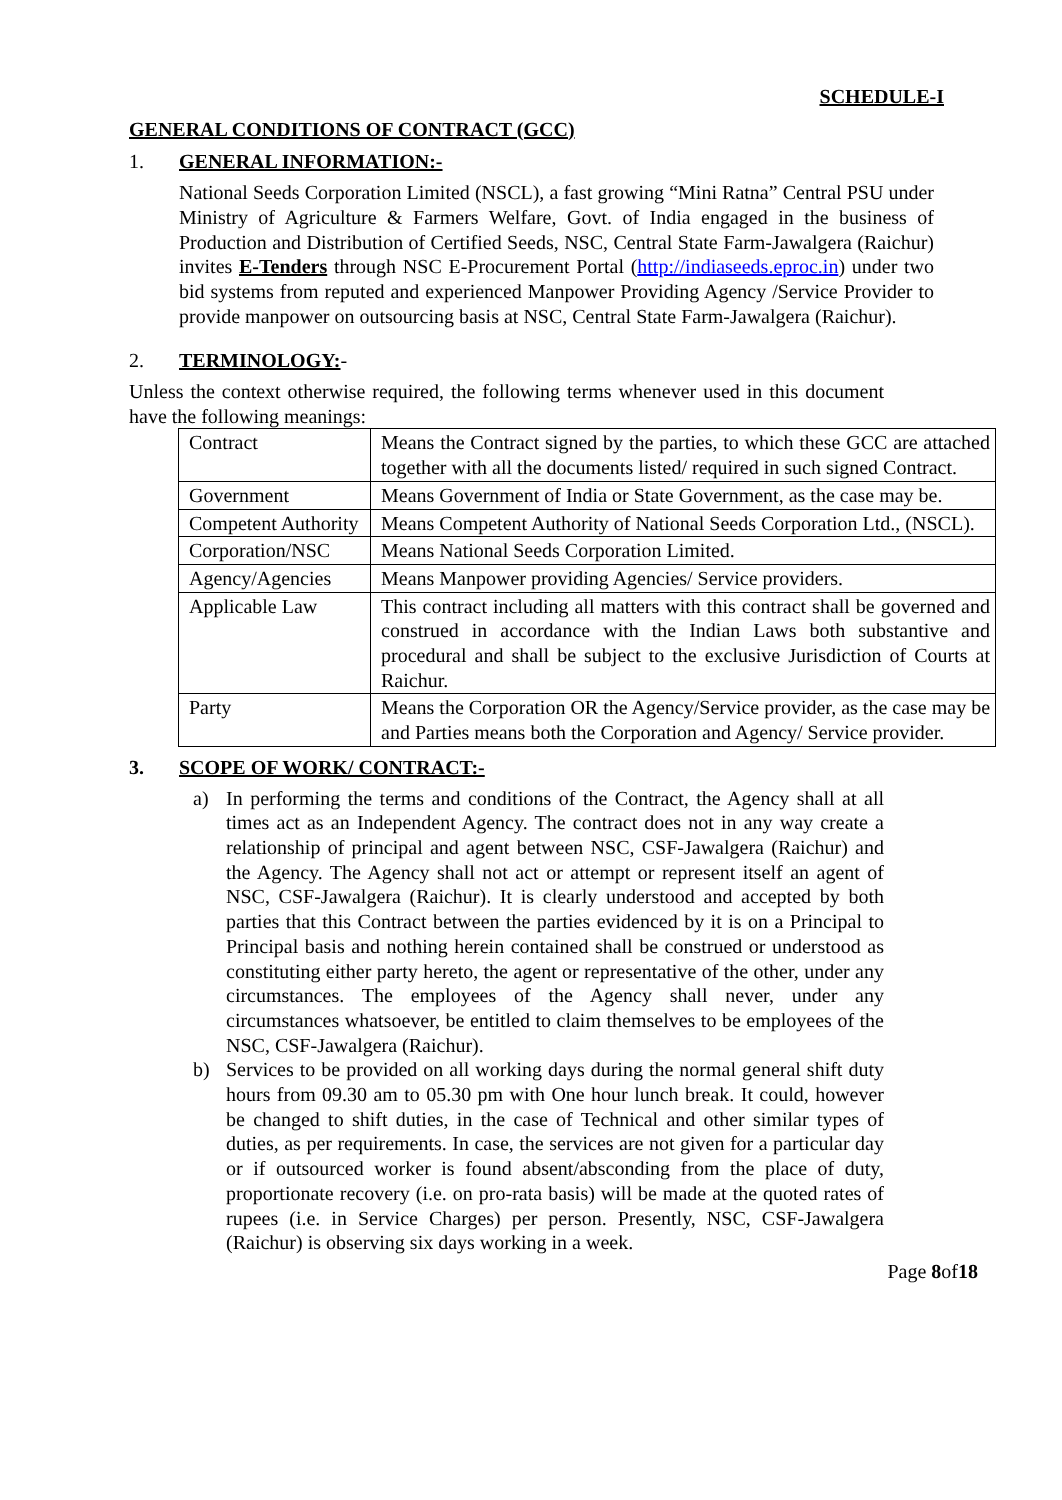SCHEDULE-I
GENERAL CONDITIONS OF CONTRACT (GCC)
1. GENERAL INFORMATION:-
National Seeds Corporation Limited (NSCL), a fast growing “Mini Ratna” Central PSU under Ministry of Agriculture & Farmers Welfare, Govt. of India engaged in the business of Production and Distribution of Certified Seeds, NSC, Central State Farm-Jawalgera (Raichur) invites E-Tenders through NSC E-Procurement Portal (http://indiaseeds.eproc.in) under two bid systems from reputed and experienced Manpower Providing Agency /Service Provider to provide manpower on outsourcing basis at NSC, Central State Farm-Jawalgera (Raichur).
2. TERMINOLOGY:-
Unless the context otherwise required, the following terms whenever used in this document have the following meanings:
| Contract | Means the Contract signed by the parties, to which these GCC are attached together with all the documents listed/ required in such signed Contract. |
| Government | Means Government of India or State Government, as the case may be. |
| Competent Authority | Means Competent Authority of National Seeds Corporation Ltd., (NSCL). |
| Corporation/NSC | Means National Seeds Corporation Limited. |
| Agency/Agencies | Means Manpower providing Agencies/ Service providers. |
| Applicable Law | This contract including all matters with this contract shall be governed and construed in accordance with the Indian Laws both substantive and procedural and shall be subject to the exclusive Jurisdiction of Courts at Raichur. |
| Party | Means the Corporation OR the Agency/Service provider, as the case may be and Parties means both the Corporation and Agency/ Service provider. |
3. SCOPE OF WORK/ CONTRACT:-
a) In performing the terms and conditions of the Contract, the Agency shall at all times act as an Independent Agency. The contract does not in any way create a relationship of principal and agent between NSC, CSF-Jawalgera (Raichur) and the Agency. The Agency shall not act or attempt or represent itself an agent of NSC, CSF-Jawalgera (Raichur). It is clearly understood and accepted by both parties that this Contract between the parties evidenced by it is on a Principal to Principal basis and nothing herein contained shall be construed or understood as constituting either party hereto, the agent or representative of the other, under any circumstances. The employees of the Agency shall never, under any circumstances whatsoever, be entitled to claim themselves to be employees of the NSC, CSF-Jawalgera (Raichur).
b) Services to be provided on all working days during the normal general shift duty hours from 09.30 am to 05.30 pm with One hour lunch break. It could, however be changed to shift duties, in the case of Technical and other similar types of duties, as per requirements. In case, the services are not given for a particular day or if outsourced worker is found absent/absconding from the place of duty, proportionate recovery (i.e. on pro-rata basis) will be made at the quoted rates of rupees (i.e. in Service Charges) per person. Presently, NSC, CSF-Jawalgera (Raichur) is observing six days working in a week.
Page 8of18